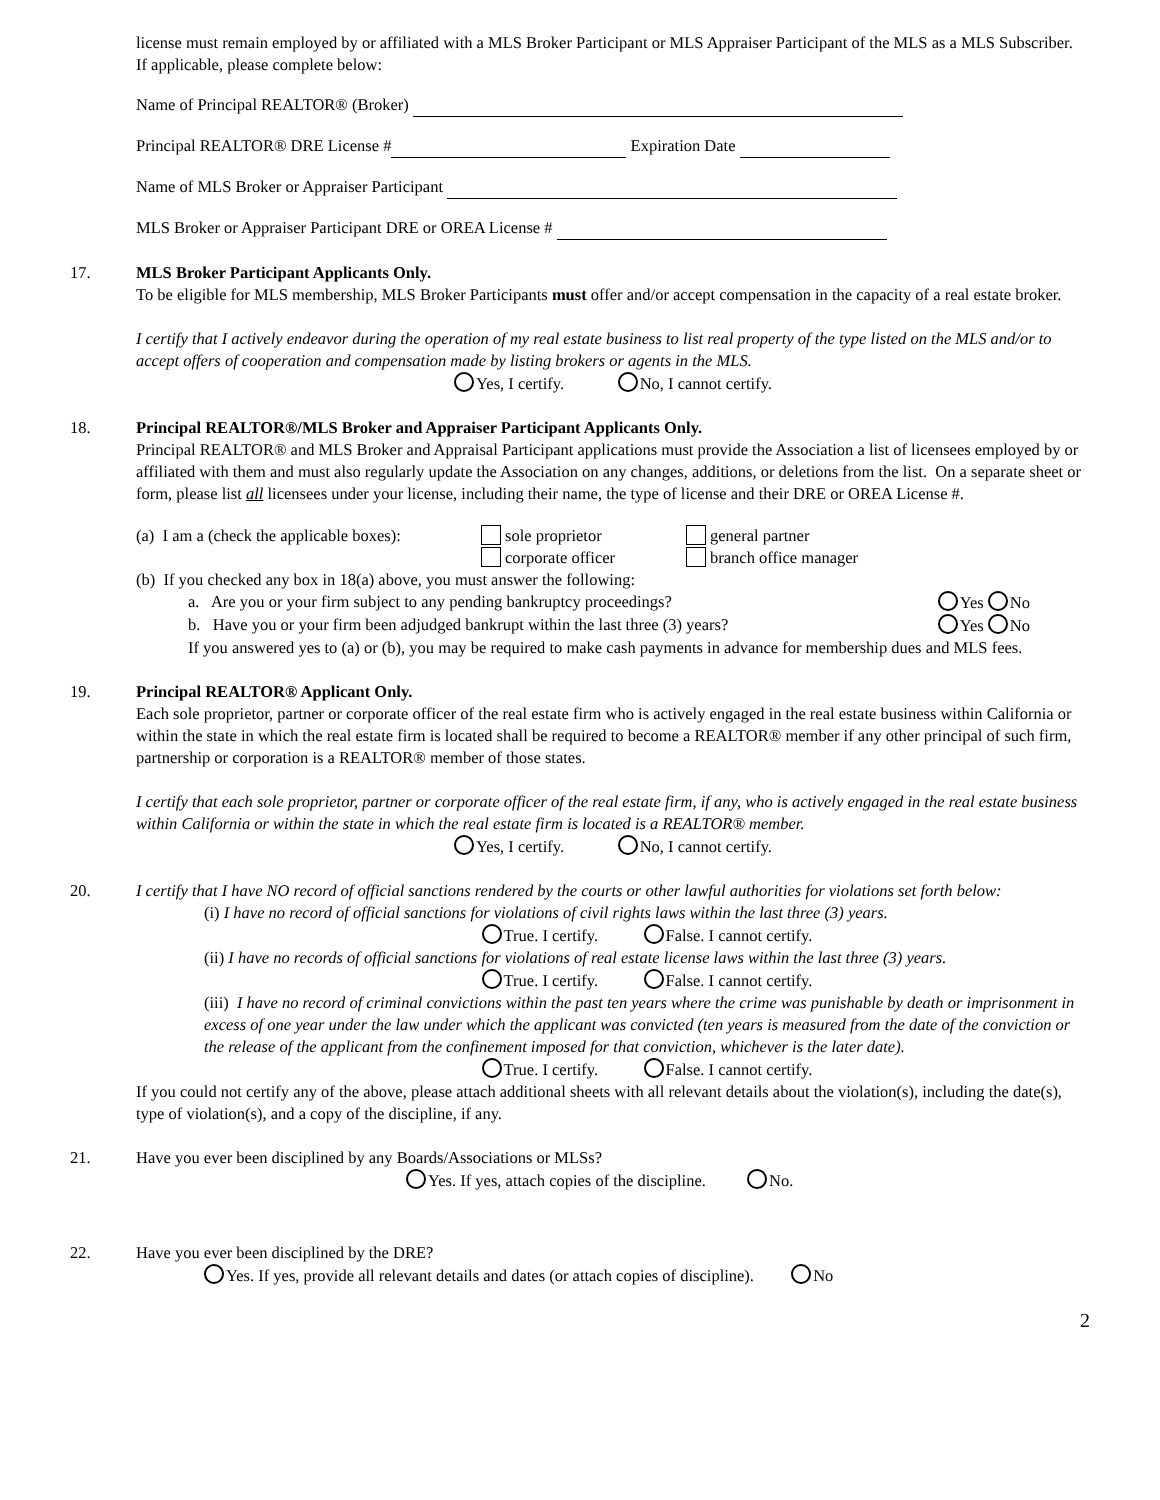license must remain employed by or affiliated with a MLS Broker Participant or MLS Appraiser Participant of the MLS as a MLS Subscriber. If applicable, please complete below:
Name of Principal REALTOR® (Broker)
Principal REALTOR® DRE License # Expiration Date
Name of MLS Broker or Appraiser Participant
MLS Broker or Appraiser Participant DRE or OREA License #
17.
MLS Broker Participant Applicants Only.
To be eligible for MLS membership, MLS Broker Participants must offer and/or accept compensation in the capacity of a real estate broker.
I certify that I actively endeavor during the operation of my real estate business to list real property of the type listed on the MLS and/or to accept offers of cooperation and compensation made by listing brokers or agents in the MLS.
Yes, I certify. No, I cannot certify.
18.
Principal REALTOR®/MLS Broker and Appraiser Participant Applicants Only.
Principal REALTOR® and MLS Broker and Appraisal Participant applications must provide the Association a list of licensees employed by or affiliated with them and must also regularly update the Association on any changes, additions, or deletions from the list. On a separate sheet or form, please list all licensees under your license, including their name, the type of license and their DRE or OREA License #.
(a) I am a (check the applicable boxes):
sole proprietor
corporate officer
general partner
branch office manager
(b) If you checked any box in 18(a) above, you must answer the following:
a. Are you or your firm subject to any pending bankruptcy proceedings? Yes No
b. Have you or your firm been adjudged bankrupt within the last three (3) years? Yes No
If you answered yes to (a) or (b), you may be required to make cash payments in advance for membership dues and MLS fees.
19.
Principal REALTOR® Applicant Only.
Each sole proprietor, partner or corporate officer of the real estate firm who is actively engaged in the real estate business within California or within the state in which the real estate firm is located shall be required to become a REALTOR® member if any other principal of such firm, partnership or corporation is a REALTOR® member of those states.
I certify that each sole proprietor, partner or corporate officer of the real estate firm, if any, who is actively engaged in the real estate business within California or within the state in which the real estate firm is located is a REALTOR® member.
Yes, I certify. No, I cannot certify.
20.
I certify that I have NO record of official sanctions rendered by the courts or other lawful authorities for violations set forth below:
(i) I have no record of official sanctions for violations of civil rights laws within the last three (3) years.
True. I certify. False. I cannot certify.
(ii) I have no records of official sanctions for violations of real estate license laws within the last three (3) years.
True. I certify. False. I cannot certify.
(iii) I have no record of criminal convictions within the past ten years where the crime was punishable by death or imprisonment in excess of one year under the law under which the applicant was convicted (ten years is measured from the date of the conviction or the release of the applicant from the confinement imposed for that conviction, whichever is the later date).
True. I certify. False. I cannot certify.
If you could not certify any of the above, please attach additional sheets with all relevant details about the violation(s), including the date(s), type of violation(s), and a copy of the discipline, if any.
21.
Have you ever been disciplined by any Boards/Associations or MLSs?
Yes. If yes, attach copies of the discipline. No.
22.
Have you ever been disciplined by the DRE?
Yes. If yes, provide all relevant details and dates (or attach copies of discipline). No
2